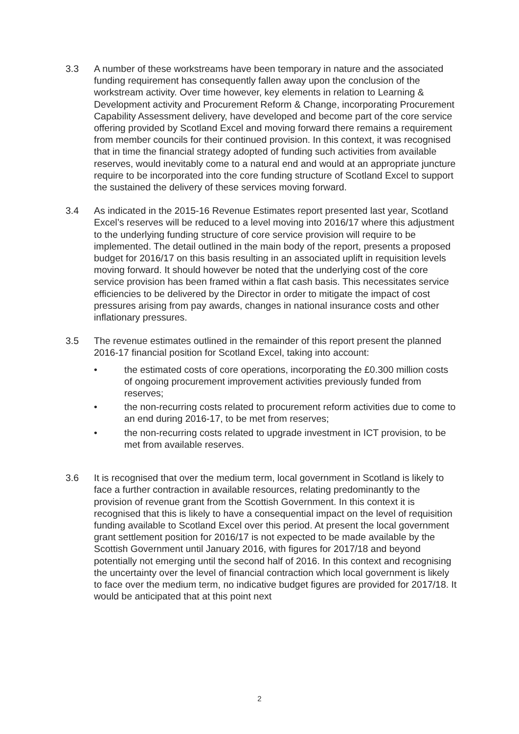3.3 A number of these workstreams have been temporary in nature and the associated funding requirement has consequently fallen away upon the conclusion of the workstream activity. Over time however, key elements in relation to Learning & Development activity and Procurement Reform & Change, incorporating Procurement Capability Assessment delivery, have developed and become part of the core service offering provided by Scotland Excel and moving forward there remains a requirement from member councils for their continued provision. In this context, it was recognised that in time the financial strategy adopted of funding such activities from available reserves, would inevitably come to a natural end and would at an appropriate juncture require to be incorporated into the core funding structure of Scotland Excel to support the sustained the delivery of these services moving forward.
3.4 As indicated in the 2015-16 Revenue Estimates report presented last year, Scotland Excel’s reserves will be reduced to a level moving into 2016/17 where this adjustment to the underlying funding structure of core service provision will require to be implemented. The detail outlined in the main body of the report, presents a proposed budget for 2016/17 on this basis resulting in an associated uplift in requisition levels moving forward. It should however be noted that the underlying cost of the core service provision has been framed within a flat cash basis. This necessitates service efficiencies to be delivered by the Director in order to mitigate the impact of cost pressures arising from pay awards, changes in national insurance costs and other inflationary pressures.
3.5 The revenue estimates outlined in the remainder of this report present the planned 2016-17 financial position for Scotland Excel, taking into account:
• the estimated costs of core operations, incorporating the £0.300 million costs of ongoing procurement improvement activities previously funded from reserves;
• the non-recurring costs related to procurement reform activities due to come to an end during 2016-17, to be met from reserves;
• the non-recurring costs related to upgrade investment in ICT provision, to be met from available reserves.
3.6 It is recognised that over the medium term, local government in Scotland is likely to face a further contraction in available resources, relating predominantly to the provision of revenue grant from the Scottish Government. In this context it is recognised that this is likely to have a consequential impact on the level of requisition funding available to Scotland Excel over this period. At present the local government grant settlement position for 2016/17 is not expected to be made available by the Scottish Government until January 2016, with figures for 2017/18 and beyond potentially not emerging until the second half of 2016. In this context and recognising the uncertainty over the level of financial contraction which local government is likely to face over the medium term, no indicative budget figures are provided for 2017/18. It would be anticipated that at this point next
2